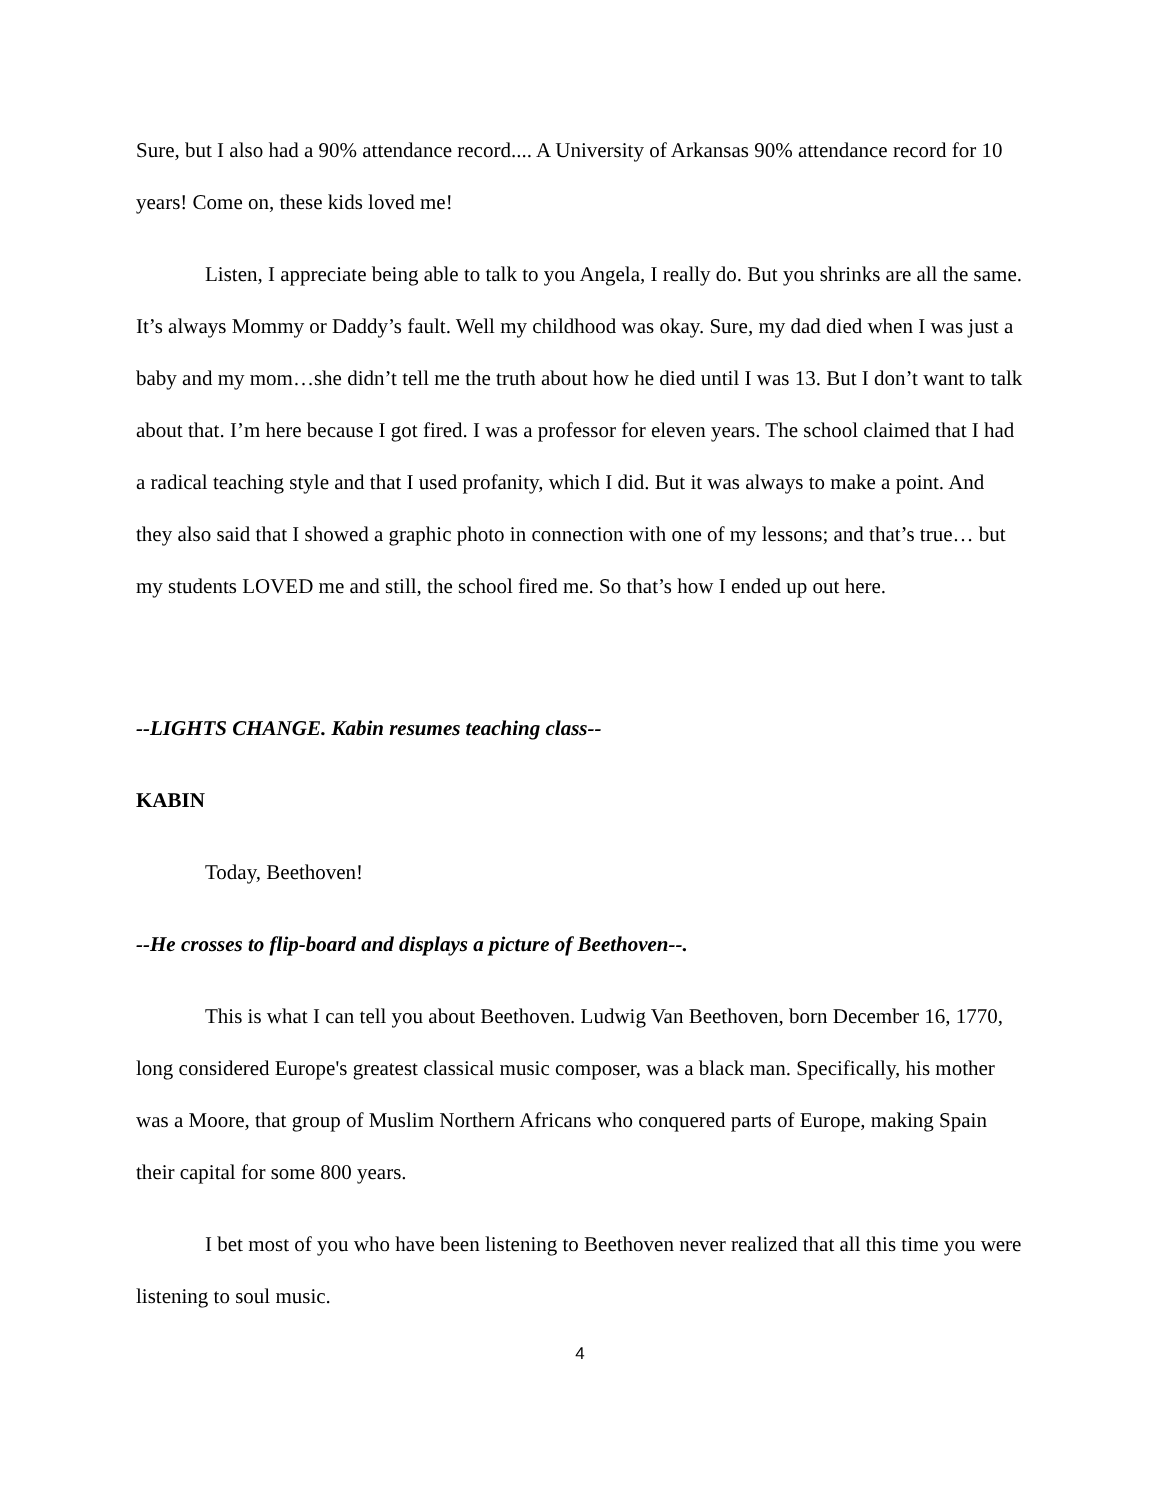Sure, but I also had a 90% attendance record.... A University of Arkansas 90% attendance record for 10 years! Come on, these kids loved me!
Listen, I appreciate being able to talk to you Angela, I really do. But you shrinks are all the same. It’s always Mommy or Daddy’s fault. Well my childhood was okay. Sure, my dad died when I was just a baby and my mom…she didn’t tell me the truth about how he died until I was 13. But I don’t want to talk about that. I’m here because I got fired. I was a professor for eleven years. The school claimed that I had a radical teaching style and that I used profanity, which I did. But it was always to make a point. And they also said that I showed a graphic photo in connection with one of my lessons; and that’s true… but my students LOVED me and still, the school fired me. So that’s how I ended up out here.
--LIGHTS CHANGE. Kabin resumes teaching class--
KABIN
Today, Beethoven!
--He crosses to flip-board and displays a picture of Beethoven--.
This is what I can tell you about Beethoven. Ludwig Van Beethoven, born December 16, 1770, long considered Europe's greatest classical music composer, was a black man. Specifically, his mother was a Moore, that group of Muslim Northern Africans who conquered parts of Europe, making Spain their capital for some 800 years.
I bet most of you who have been listening to Beethoven never realized that all this time you were listening to soul music.
4